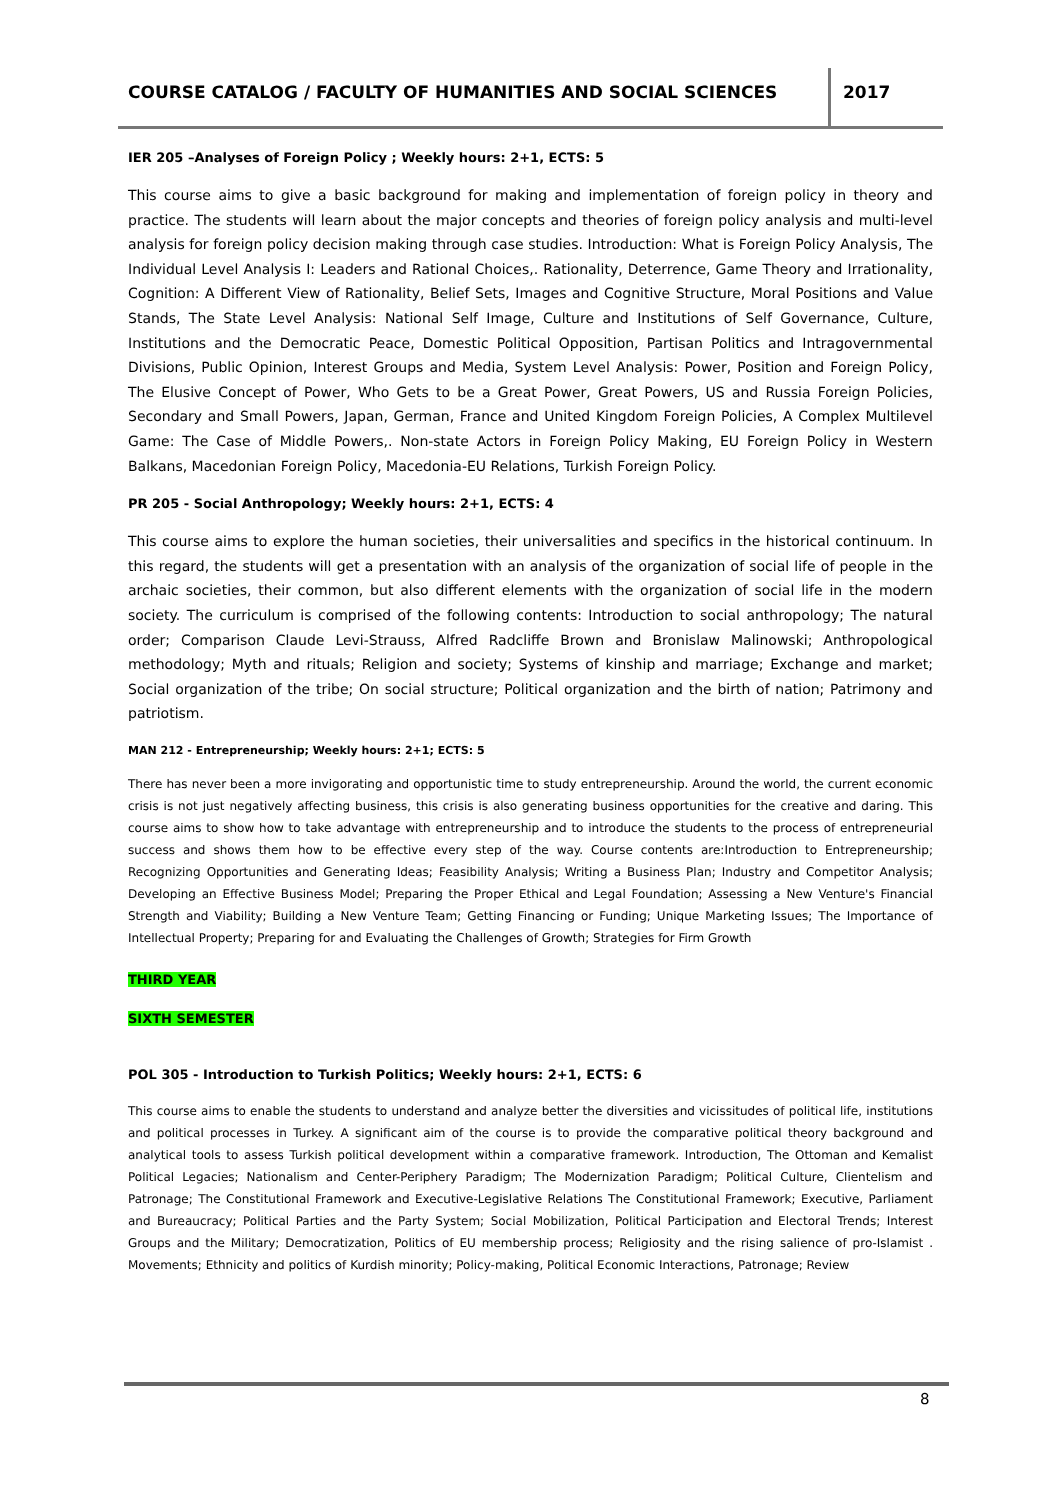COURSE CATALOG / FACULTY OF HUMANITIES AND SOCIAL SCIENCES
2017
IER 205 –Analyses of Foreign Policy ; Weekly hours: 2+1, ECTS: 5
This course aims to give a basic background for making and implementation of foreign policy in theory and practice. The students will learn about the major concepts and theories of foreign policy analysis and multi-level analysis for foreign policy decision making through case studies. Introduction: What is Foreign Policy Analysis, The Individual Level Analysis I: Leaders and Rational Choices,. Rationality, Deterrence, Game Theory and Irrationality, Cognition: A Different View of Rationality, Belief Sets, Images and Cognitive Structure, Moral Positions and Value Stands, The State Level Analysis: National Self Image, Culture and Institutions of Self Governance, Culture, Institutions and the Democratic Peace, Domestic Political Opposition, Partisan Politics and Intragovernmental Divisions, Public Opinion, Interest Groups and Media, System Level Analysis: Power, Position and Foreign Policy, The Elusive Concept of Power, Who Gets to be a Great Power, Great Powers, US and Russia Foreign Policies, Secondary and Small Powers, Japan, German, France and United Kingdom Foreign Policies, A Complex Multilevel Game: The Case of Middle Powers,. Non-state Actors in Foreign Policy Making, EU Foreign Policy in Western Balkans, Macedonian Foreign Policy, Macedonia-EU Relations, Turkish Foreign Policy.
PR 205 - Social Anthropology; Weekly hours: 2+1, ECTS: 4
This course aims to explore the human societies, their universalities and specifics in the historical continuum. In this regard, the students will get a presentation with an analysis of the organization of social life of people in the archaic societies, their common, but also different elements with the organization of social life in the modern society. The curriculum is comprised of the following contents: Introduction to social anthropology; The natural order; Comparison Claude Levi-Strauss, Alfred Radcliffe Brown and Bronislaw Malinowski; Anthropological methodology; Myth and rituals; Religion and society; Systems of kinship and marriage; Exchange and market; Social organization of the tribe; On social structure; Political organization and the birth of nation; Patrimony and patriotism.
MAN 212 - Entrepreneurship; Weekly hours: 2+1; ECTS: 5
There has never been a more invigorating and opportunistic time to study entrepreneurship. Around the world, the current economic crisis is not just negatively affecting business, this crisis is also generating business opportunities for the creative and daring. This course aims to show how to take advantage with entrepreneurship and to introduce the students to the process of entrepreneurial success and shows them how to be effective every step of the way. Course contents are:Introduction to Entrepreneurship; Recognizing Opportunities and Generating Ideas; Feasibility Analysis; Writing a Business Plan; Industry and Competitor Analysis; Developing an Effective Business Model; Preparing the Proper Ethical and Legal Foundation; Assessing a New Venture's Financial Strength and Viability; Building a New Venture Team; Getting Financing or Funding; Unique Marketing Issues; The Importance of Intellectual Property; Preparing for and Evaluating the Challenges of Growth; Strategies for Firm Growth
THIRD YEAR
SIXTH SEMESTER
POL 305 - Introduction to Turkish Politics; Weekly hours: 2+1, ECTS: 6
This course aims to enable the students to understand and analyze better the diversities and vicissitudes of political life, institutions and political processes in Turkey. A significant aim of the course is to provide the comparative political theory background and analytical tools to assess Turkish political development within a comparative framework. Introduction, The Ottoman and Kemalist Political Legacies; Nationalism and Center-Periphery Paradigm; The Modernization Paradigm; Political Culture, Clientelism and Patronage; The Constitutional Framework and Executive-Legislative Relations The Constitutional Framework; Executive, Parliament and Bureaucracy; Political Parties and the Party System; Social Mobilization, Political Participation and Electoral Trends; Interest Groups and the Military; Democratization, Politics of EU membership process; Religiosity and the rising salience of pro-Islamist . Movements; Ethnicity and politics of Kurdish minority; Policy-making, Political Economic Interactions, Patronage; Review
8